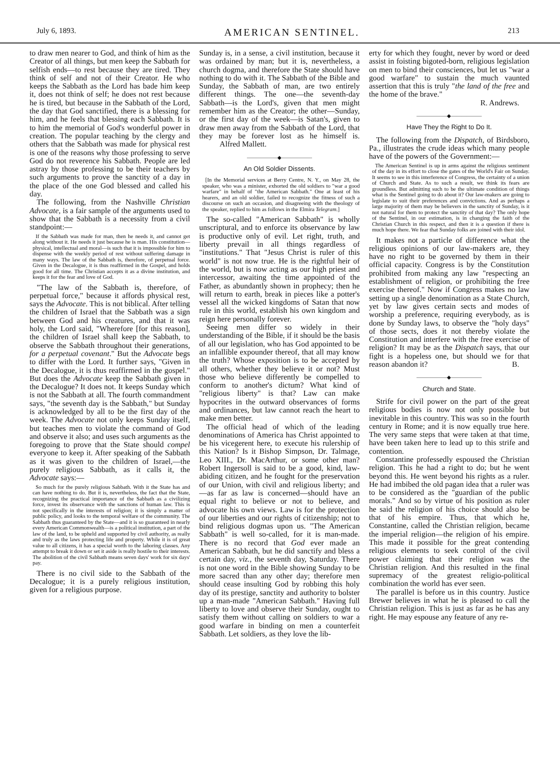July 6, 1893. AMERICAN SENTINEL. 213
to draw men nearer to God, and think of him as the Creator of all things, but men keep the Sabbath for selfish ends—to rest because they are tired. They think of self and not of their Creator. He who keeps the Sabbath as the Lord has bade him keep it, does not think of self; he does not rest because he is tired, but because in the Sabbath of the Lord, the day that God sanctified, there is a blessing for him, and he feels that blessing each Sabbath. It is to him the memorial of God's wonderful power in creation. The popular teaching by the clergy and others that the Sabbath was made for physical rest is one of the reasons why those professing to serve God do not reverence his Sabbath. People are led astray by those professing to be their teachers by such arguments to prove the sanctity of a day in the place of the one God blessed and called his day.
The following, from the Nashville Christian Advocate, is a fair sample of the arguments used to show that the Sabbath is a necessity from a civil standpoint:—
If the Sabbath was made for man, then he needs it, and cannot get along without it. He needs it just because he is man. His constitution—physical, intellectual and moral—is such that it is impossible for him to dispense with the weekly period of rest without suffering damage in many ways. The law of the Sabbath is, therefore, of perpetual force. Given in the Decalogue, it is thus reaffirmed in the Gospel, and holds good for all time. The Christian accepts it as a divine institution, and keeps it for the fear and love of God.
"The law of the Sabbath is, therefore, of perpetual force," because it affords physical rest, says the Advocate. This is not biblical. After telling the children of Israel that the Sabbath was a sign between God and his creatures, and that it was holy, the Lord said, "Wherefore [for this reason], the children of Israel shall keep the Sabbath, to observe the Sabbath throughout their generations, for a perpetual covenant." But the Advocate begs to differ with the Lord. It further says, "Given in the Decalogue, it is thus reaffirmed in the gospel." But does the Advocate keep the Sabbath given in the Decalogue? It does not. It keeps Sunday which is not the Sabbath at all. The fourth commandment says, "the seventh day is the Sabbath," but Sunday is acknowledged by all to be the first day of the week. The Advocate not only keeps Sunday itself, but teaches men to violate the command of God and observe it also; and uses such arguments as the foregoing to prove that the State should compel everyone to keep it. After speaking of the Sabbath as it was given to the children of Israel,—the purely religious Sabbath, as it calls it, the Advocate says:—
So much for the purely religious Sabbath. With it the State has and can have nothing to do. But it is, nevertheless, the fact that the State, recognizing the practical importance of the Sabbath as a civilizing force, invest its observance with the sanctions of human law. This is not specifically in the interests of religion; it is simply a matter of public policy, and looks to the temporal welfare of the community. The Sabbath thus guaranteed by the State—and it is so guaranteed in nearly every American Commonwealth—is a political institution, a part of the law of the land, to be upheld and supported by civil authority, as really and truly as the laws protecting life and property. While it is of great value to all citizens, it has a special worth to the laboring classes. Any attempt to break it down or set it aside is really hostile to their interests. The abolition of the civil Sabbath means seven days' work for six days' pay.
There is no civil side to the Sabbath of the Decalogue; it is a purely religious institution, given for a religious purpose.
Sunday is, in a sense, a civil institution, because it was ordained by man; but it is, nevertheless, a church dogma, and therefore the State should have nothing to do with it. The Sabbath of the Bible and Sunday, the Sabbath of man, are two entirely different things. The one—the seventh-day Sabbath—is the Lord's, given that men might remember him as the Creator; the other—Sunday, or the first day of the week—is Satan's, given to draw men away from the Sabbath of the Lord, that they may be forever lost as he himself is. Alfred Mallett.
——————◆——————
An Old Soldier Dissents.
[In the Memorial services at Berry Centre, N. Y., on May 28, the speaker, who was a minister, exhorted the old soldiers to "war a good warfare" in behalf of "the American Sabbath." One at least of his hearers, and an old soldier, failed to recognize the fitness of such a discourse on such an occasion, and disagreeing with the theology of the speaker, replied to him as follows in the Elmira Telegram.]
The so-called "American Sabbath" is wholly unscriptural, and to enforce its observance by law is productive only of evil. Let right, truth, and liberty prevail in all things regardless of "institutions." That "Jesus Christ is ruler of this world" is not now true. He is the rightful heir of the world, but is now acting as our high priest and intercessor, awaiting the time appointed of the Father, as abundantly shown in prophecy; then he will return to earth, break in pieces like a potter's vessel all the wicked kingdoms of Satan that now rule in this world, establish his own kingdom and reign here personally forever.
Seeing men differ so widely in their understanding of the Bible, if it should be the basis of all our legislation, who has God appointed to be an infallible expounder thereof, that all may know the truth? Whose exposition is to be accepted by all others, whether they believe it or not? Must those who believe differently be compelled to conform to another's dictum? What kind of "religious liberty" is that? Law can make hypocrites in the outward observances of forms and ordinances, but law cannot reach the heart to make men better.
The official head of which of the leading denominations of America has Christ appointed to be his vicegerent here, to execute his rulership of this Nation? Is it Bishop Simpson, Dr. Talmage, Leo XIII., Dr. MacArthur, or some other man? Robert Ingersoll is said to be a good, kind, law-abiding citizen, and he fought for the preservation of our Union, with civil and religious liberty; and—as far as law is concerned—should have an equal right to believe or not to believe, and advocate his own views. Law is for the protection of our liberties and our rights of citizenship; not to bind religious dogmas upon us. "The American Sabbath" is well so-called, for it is man-made. There is no record that God ever made an American Sabbath, but he did sanctify and bless a certain day, viz., the seventh day, Saturday. There is not one word in the Bible showing Sunday to be more sacred than any other day; therefore men should cease insulting God by robbing this holy day of its prestige, sanctity and authority to bolster up a man-made "American Sabbath." Having full liberty to love and observe their Sunday, ought to satisfy them without calling on soldiers to war a good warfare in binding on men a counterfeit Sabbath. Let soldiers, as they love the lib-
erty for which they fought, never by word or deed assist in foisting bigoted-born, religious legislation on men to bind their consciences, but let us "war a good warfare" to sustain the much vaunted assertion that this is truly "the land of the free and the home of the brave."
R. Andrews.
——————◆——————
Have They the Right to Do It.
The following from the Dispatch, of Birdsboro, Pa., illustrates the crude ideas which many people have of the powers of the Government:—
The American Sentinel is up in arms against the religious sentiment of the day in its effort to close the gates of the World's Fair on Sunday. It seems to see in this interference of Congress, the certainty of a union of Church and State. As to such a result, we think its fears are groundless. But admitting such to be the ultimate condition of things what is the Sentinel going to do about it? Our law-makers are going to legislate to suit their preferences and convictions. And as perhaps a large majority of them may be believers in the sanctity of Sunday, is it not natural for them to protect the sanctity of that day? The only hope of the Sentinel, in our estimation, is in changing the faith of the Christian Church in this respect, and then it is a question if there is much hope there. We fear that Sunday folks are joined with their idol.
It makes not a particle of difference what the religious opinions of our law-makers are, they have no right to be governed by them in their official capacity. Congress is by the Constitution prohibited from making any law "respecting an establishment of religion, or prohibiting the free exercise thereof." Now if Congress makes no law setting up a single denomination as a State Church, yet by law gives certain sects and modes of worship a preference, requiring everybody, as is done by Sunday laws, to observe the "holy days" of those sects, does it not thereby violate the Constitution and interfere with the free exercise of religion? It may be as the Dispatch says, that our fight is a hopeless one, but should we for that reason abandon it? B.
——————◆——————
Church and State.
Strife for civil power on the part of the great religious bodies is now not only possible but inevitable in this country. This was so in the fourth century in Rome; and it is now equally true here. The very same steps that were taken at that time, have been taken here to lead up to this strife and contention.
Constantine professedly espoused the Christian religion. This he had a right to do; but he went beyond this. He went beyond his rights as a ruler. He had imbibed the old pagan idea that a ruler was to be considered as the "guardian of the public morals." And so by virtue of his position as ruler he said the religion of his choice should also be that of his empire. Thus, that which he, Constantine, called the Christian religion, became the imperial religion—the religion of his empire. This made it possible for the great contending religious elements to seek control of the civil power claiming that their religion was the Christian religion. And this resulted in the final supremacy of the greatest religio-political combination the world has ever seen.
The parallel is before us in this country. Justice Brewer believes in what he is pleased to call the Christian religion. This is just as far as he has any right. He may espouse any feature of any re-